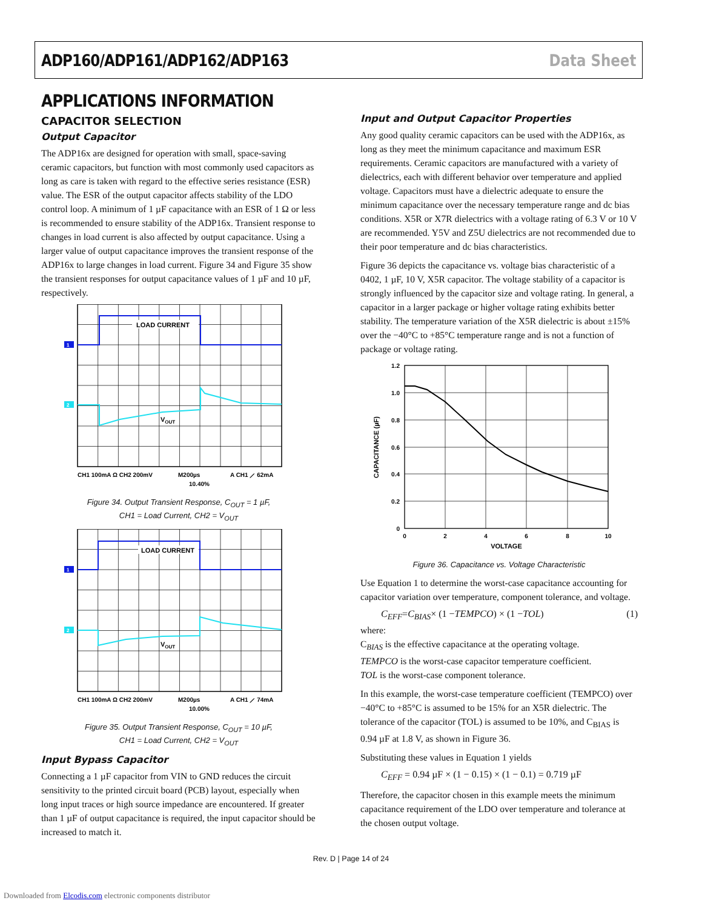ADP160/ADP161/ADP162/ADP163 Data Sheet
APPLICATIONS INFORMATION
CAPACITOR SELECTION
Output Capacitor
The ADP16x are designed for operation with small, space-saving ceramic capacitors, but function with most commonly used capacitors as long as care is taken with regard to the effective series resistance (ESR) value. The ESR of the output capacitor affects stability of the LDO control loop. A minimum of 1 µF capacitance with an ESR of 1 Ω or less is recommended to ensure stability of the ADP16x. Transient response to changes in load current is also affected by output capacitance. Using a larger value of output capacitance improves the transient response of the ADP16x to large changes in load current. Figure 34 and Figure 35 show the transient responses for output capacitance values of 1 µF and 10 µF, respectively.
LOAD CURRENT
VOUT
1
2
CH1 100mA Ω CH2 200mV
M200µs
A CH1 ⟋ 62mA
10.40%
Figure 34. Output Transient Response, C<sub>OUT</sub> = 1 µF,
CH1 = Load Current, CH2 = V<sub>OUT</sub>
LOAD CURRENT
VOUT
1
2
CH1 100mA Ω CH2 200mV
M200µs
A CH1 ⟋ 74mA
10.00%
Figure 35. Output Transient Response, C<sub>OUT</sub> = 10 µF,
CH1 = Load Current, CH2 = V<sub>OUT</sub>
Input Bypass Capacitor
Connecting a 1 µF capacitor from VIN to GND reduces the circuit sensitivity to the printed circuit board (PCB) layout, especially when long input traces or high source impedance are encountered. If greater than 1 µF of output capacitance is required, the input capacitor should be increased to match it.
Input and Output Capacitor Properties
Any good quality ceramic capacitors can be used with the ADP16x, as long as they meet the minimum capacitance and maximum ESR requirements. Ceramic capacitors are manufactured with a variety of dielectrics, each with different behavior over temperature and applied voltage. Capacitors must have a dielectric adequate to ensure the minimum capacitance over the necessary temperature range and dc bias conditions. X5R or X7R dielectrics with a voltage rating of 6.3 V or 10 V are recommended. Y5V and Z5U dielectrics are not recommended due to their poor temperature and dc bias characteristics.
Figure 36 depicts the capacitance vs. voltage bias characteristic of a 0402, 1 µF, 10 V, X5R capacitor. The voltage stability of a capacitor is strongly influenced by the capacitor size and voltage rating. In general, a capacitor in a larger package or higher voltage rating exhibits better stability. The temperature variation of the X5R dielectric is about ±15% over the −40°C to +85°C temperature range and is not a function of package or voltage rating.
1.2
1.0
0.8
0.6
0.4
0.2
0
0
2
4
6
8
10
VOLTAGE
CAPACITANCE (µF)
Figure 36. Capacitance vs. Voltage Characteristic
Use Equation 1 to determine the worst-case capacitance accounting for capacitor variation over temperature, component tolerance, and voltage.
C<sub>EFF</sub> = C<sub>BIAS</sub> × (1 − TEMPCO) × (1 − TOL) (1)
where:
C<sub>BIAS</sub> is the effective capacitance at the operating voltage.
TEMPCO is the worst-case capacitor temperature coefficient.
TOL is the worst-case component tolerance.
In this example, the worst-case temperature coefficient (TEMPCO) over −40°C to +85°C is assumed to be 15% for an X5R dielectric. The tolerance of the capacitor (TOL) is assumed to be 10%, and C<sub>BIAS</sub> is 0.94 µF at 1.8 V, as shown in Figure 36.
Substituting these values in Equation 1 yields
C<sub>EFF</sub> = 0.94 µF × (1 − 0.15) × (1 − 0.1) = 0.719 µF
Therefore, the capacitor chosen in this example meets the minimum capacitance requirement of the LDO over temperature and tolerance at the chosen output voltage.
Rev. D | Page 14 of 24
Downloaded from Elcodis.com electronic components distributor